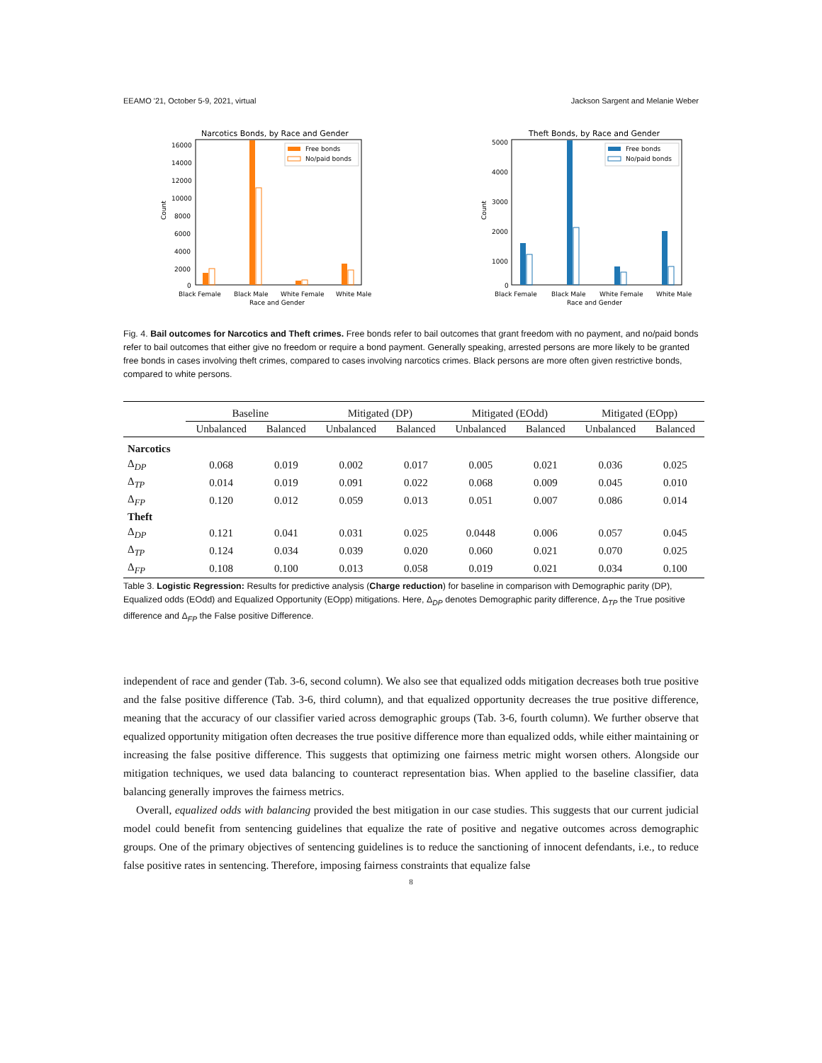EEAMO '21, October 5-9, 2021, virtual Jackson Sargent and Melanie Weber
Narcotics Bonds, by Race and Gender
16000
14000
12000
10000
8000
6000
4000
2000
0
Count
Free bonds
No/paid bonds
Black Female
Black Male
White Female
White Male
Race and Gender
Theft Bonds, by Race and Gender
5000
4000
3000
2000
1000
0
Count
Free bonds
No/paid bonds
Black Female
Black Male
White Female
White Male
Race and Gender
Fig. 4. Bail outcomes for Narcotics and Theft crimes. Free bonds refer to bail outcomes that grant freedom with no payment, and no/paid bonds refer to bail outcomes that either give no freedom or require a bond payment. Generally speaking, arrested persons are more likely to be granted free bonds in cases involving theft crimes, compared to cases involving narcotics crimes. Black persons are more often given restrictive bonds, compared to white persons.
| | Baseline | | Mitigated (DP) | | Mitigated (EOdd) | | Mitigated (EOpp) | |
| --- | --- | --- | --- | --- | --- | --- | --- | --- |
| | Unbalanced | Balanced | Unbalanced | Balanced | Unbalanced | Balanced | Unbalanced | Balanced |
| Narcotics | | | | | | | | |
| Δ<sub>DP</sub> | 0.068 | 0.019 | 0.002 | 0.017 | 0.005 | 0.021 | 0.036 | 0.025 |
| Δ<sub>TP</sub> | 0.014 | 0.019 | 0.091 | 0.022 | 0.068 | 0.009 | 0.045 | 0.010 |
| Δ<sub>FP</sub> | 0.120 | 0.012 | 0.059 | 0.013 | 0.051 | 0.007 | 0.086 | 0.014 |
| Theft | | | | | | | | |
| Δ<sub>DP</sub> | 0.121 | 0.041 | 0.031 | 0.025 | 0.0448 | 0.006 | 0.057 | 0.045 |
| Δ<sub>TP</sub> | 0.124 | 0.034 | 0.039 | 0.020 | 0.060 | 0.021 | 0.070 | 0.025 |
| Δ<sub>FP</sub> | 0.108 | 0.100 | 0.013 | 0.058 | 0.019 | 0.021 | 0.034 | 0.100 |
Table 3. Logistic Regression: Results for predictive analysis (Charge reduction) for baseline in comparison with Demographic parity (DP), Equalized odds (EOdd) and Equalized Opportunity (EOpp) mitigations. Here, Δ<sub>DP</sub> denotes Demographic parity difference, Δ<sub>TP</sub> the True positive difference and Δ<sub>FP</sub> the False positive Difference.
independent of race and gender (Tab. 3-6, second column). We also see that equalized odds mitigation decreases both true positive and the false positive difference (Tab. 3-6, third column), and that equalized opportunity decreases the true positive difference, meaning that the accuracy of our classifier varied across demographic groups (Tab. 3-6, fourth column). We further observe that equalized opportunity mitigation often decreases the true positive difference more than equalized odds, while either maintaining or increasing the false positive difference. This suggests that optimizing one fairness metric might worsen others. Alongside our mitigation techniques, we used data balancing to counteract representation bias. When applied to the baseline classifier, data balancing generally improves the fairness metrics.
Overall, equalized odds with balancing provided the best mitigation in our case studies. This suggests that our current judicial model could benefit from sentencing guidelines that equalize the rate of positive and negative outcomes across demographic groups. One of the primary objectives of sentencing guidelines is to reduce the sanctioning of innocent defendants, i.e., to reduce false positive rates in sentencing. Therefore, imposing fairness constraints that equalize false
8